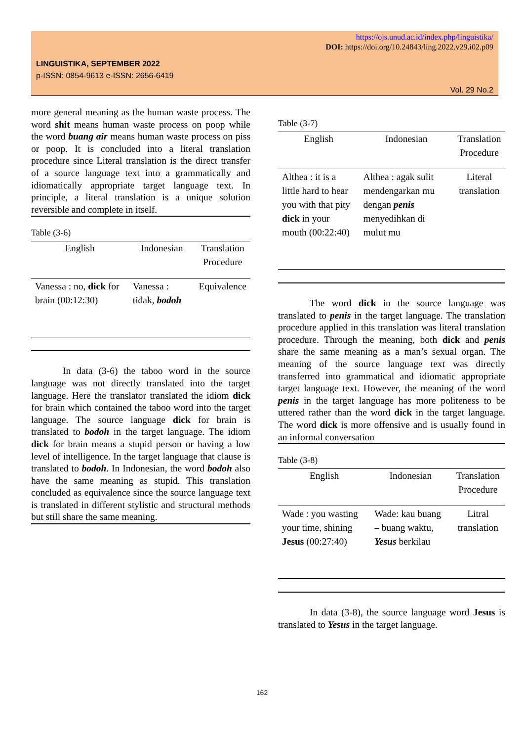https://ojs.unud.ac.id/index.php/linguistika/
DOI: https://doi.org/10.24843/ling.2022.v29.i02.p09
LINGUISTIKA, SEPTEMBER 2022
p-ISSN: 0854-9613 e-ISSN: 2656-6419
Vol. 29 No.2
more general meaning as the human waste process. The word shit means human waste process on poop while the word buang air means human waste process on piss or poop. It is concluded into a literal translation procedure since Literal translation is the direct transfer of a source language text into a grammatically and idiomatically appropriate target language text. In principle, a literal translation is a unique solution reversible and complete in itself.
Table (3-6)
| English | Indonesian | Translation Procedure |
| --- | --- | --- |
| Vanessa : no, dick for brain (00:12:30) | Vanessa : tidak, bodoh | Equivalence |
In data (3-6) the taboo word in the source language was not directly translated into the target language. Here the translator translated the idiom dick for brain which contained the taboo word into the target language. The source language dick for brain is translated to bodoh in the target language. The idiom dick for brain means a stupid person or having a low level of intelligence. In the target language that clause is translated to bodoh. In Indonesian, the word bodoh also have the same meaning as stupid. This translation concluded as equivalence since the source language text is translated in different stylistic and structural methods but still share the same meaning.
Table (3-7)
| English | Indonesian | Translation Procedure |
| --- | --- | --- |
| Althea : it is a little hard to hear you with that pity dick in your mouth (00:22:40) | Althea : agak sulit mendengarkan mu dengan penis menyedihkan di mulut mu | Literal translation |
The word dick in the source language was translated to penis in the target language. The translation procedure applied in this translation was literal translation procedure. Through the meaning, both dick and penis share the same meaning as a man’s sexual organ. The meaning of the source language text was directly transferred into grammatical and idiomatic appropriate target language text. However, the meaning of the word penis in the target language has more politeness to be uttered rather than the word dick in the target language. The word dick is more offensive and is usually found in an informal conversation
Table (3-8)
| English | Indonesian | Translation Procedure |
| --- | --- | --- |
| Wade : you wasting your time, shining Jesus (00:27:40) | Wade: kau buang – buang waktu, Yesus berkilau | Litral translation |
In data (3-8), the source language word Jesus is translated to Yesus in the target language.
162